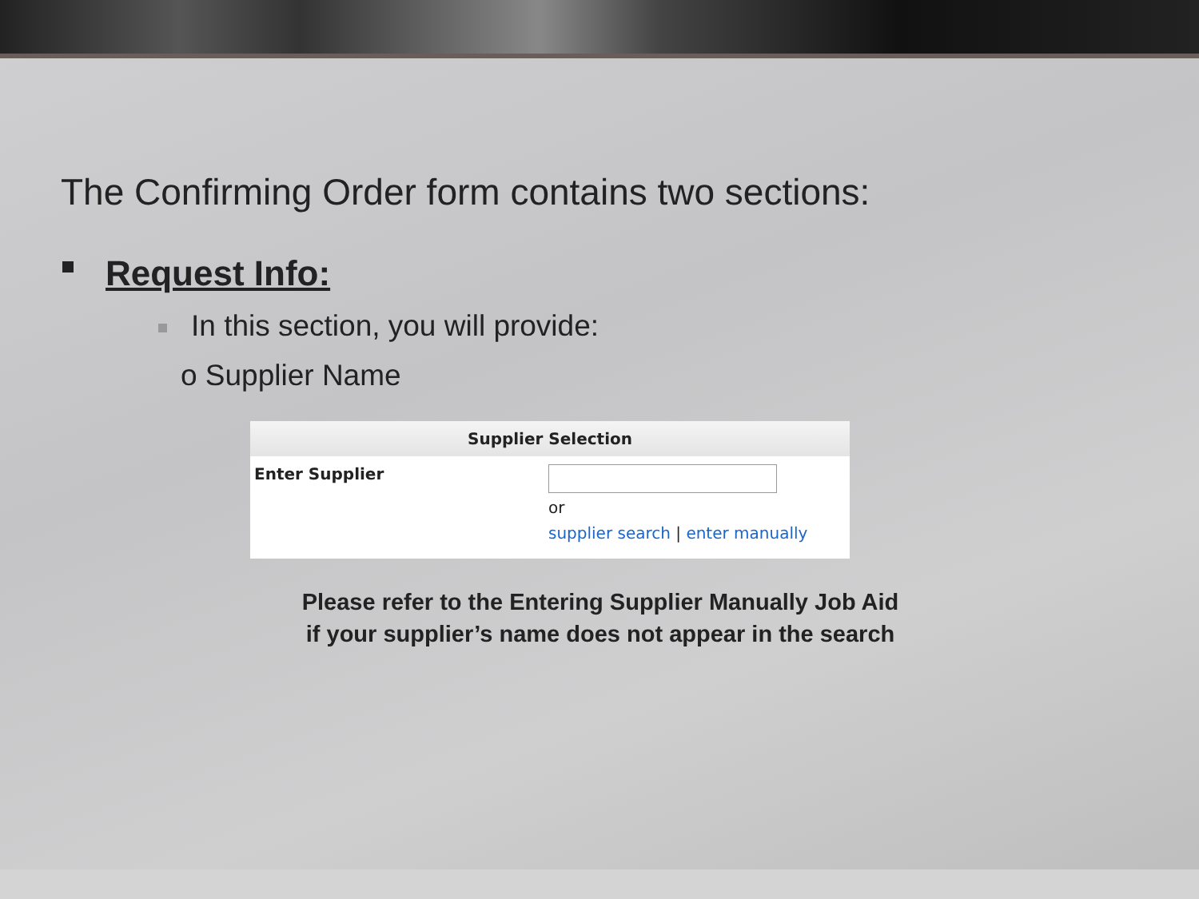The Confirming Order form contains two sections:
Request Info:
In this section, you will provide:
o Supplier Name
Supplier Selection
Enter Supplier
or
supplier search | enter manually
Please refer to the Entering Supplier Manually Job Aid
if your supplier’s name does not appear in the search